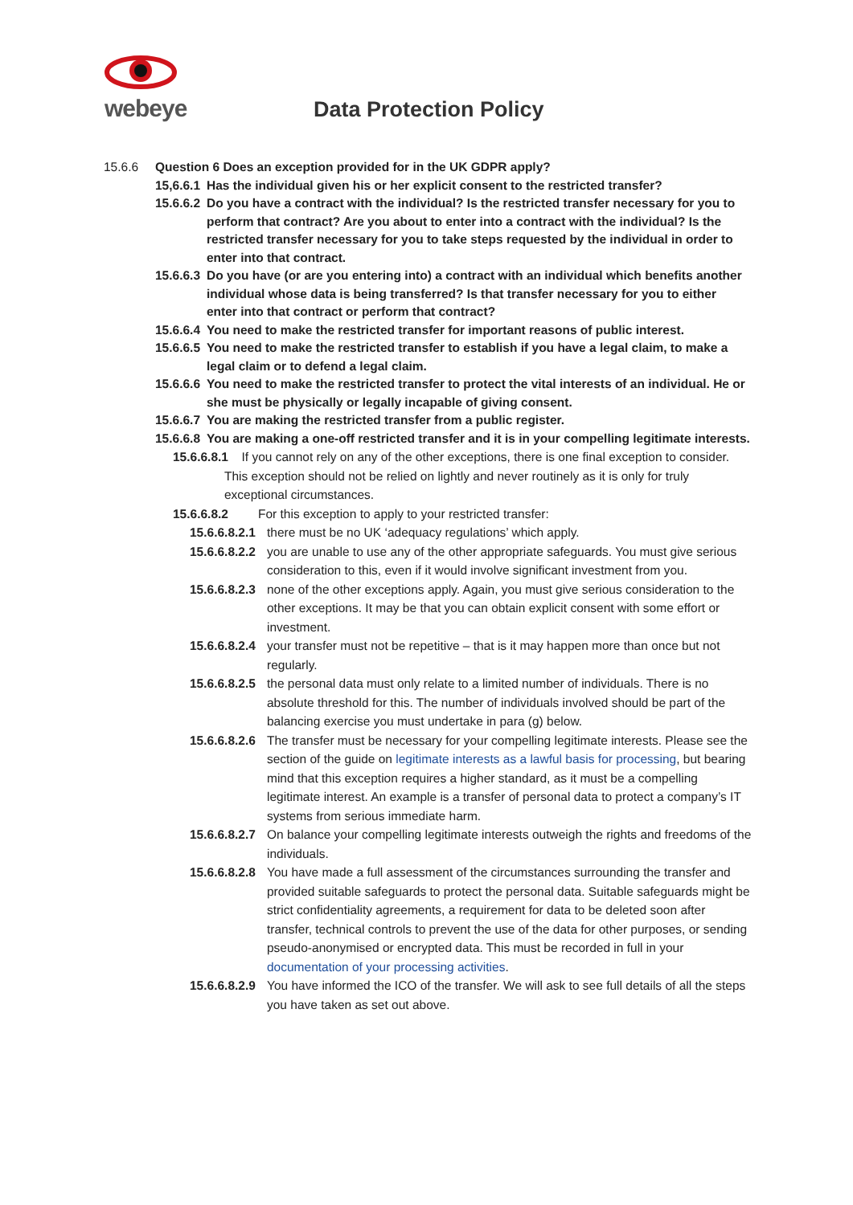webeye
Data Protection Policy
15.6.6 Question 6 Does an exception provided for in the UK GDPR apply?
15,6.6.1 Has the individual given his or her explicit consent to the restricted transfer?
15.6.6.2 Do you have a contract with the individual? Is the restricted transfer necessary for you to perform that contract? Are you about to enter into a contract with the individual? Is the restricted transfer necessary for you to take steps requested by the individual in order to enter into that contract.
15.6.6.3 Do you have (or are you entering into) a contract with an individual which benefits another individual whose data is being transferred? Is that transfer necessary for you to either enter into that contract or perform that contract?
15.6.6.4 You need to make the restricted transfer for important reasons of public interest.
15.6.6.5 You need to make the restricted transfer to establish if you have a legal claim, to make a legal claim or to defend a legal claim.
15.6.6.6 You need to make the restricted transfer to protect the vital interests of an individual. He or she must be physically or legally incapable of giving consent.
15.6.6.7 You are making the restricted transfer from a public register.
15.6.6.8 You are making a one-off restricted transfer and it is in your compelling legitimate interests.
15.6.6.8.1 If you cannot rely on any of the other exceptions, there is one final exception to consider. This exception should not be relied on lightly and never routinely as it is only for truly exceptional circumstances.
15.6.6.8.2 For this exception to apply to your restricted transfer:
15.6.6.8.2.1 there must be no UK ‘adequacy regulations’ which apply.
15.6.6.8.2.2 you are unable to use any of the other appropriate safeguards. You must give serious consideration to this, even if it would involve significant investment from you.
15.6.6.8.2.3 none of the other exceptions apply. Again, you must give serious consideration to the other exceptions. It may be that you can obtain explicit consent with some effort or investment.
15.6.6.8.2.4 your transfer must not be repetitive – that is it may happen more than once but not regularly.
15.6.6.8.2.5 the personal data must only relate to a limited number of individuals. There is no absolute threshold for this. The number of individuals involved should be part of the balancing exercise you must undertake in para (g) below.
15.6.6.8.2.6 The transfer must be necessary for your compelling legitimate interests. Please see the section of the guide on legitimate interests as a lawful basis for processing, but bearing mind that this exception requires a higher standard, as it must be a compelling legitimate interest. An example is a transfer of personal data to protect a company’s IT systems from serious immediate harm.
15.6.6.8.2.7 On balance your compelling legitimate interests outweigh the rights and freedoms of the individuals.
15.6.6.8.2.8 You have made a full assessment of the circumstances surrounding the transfer and provided suitable safeguards to protect the personal data. Suitable safeguards might be strict confidentiality agreements, a requirement for data to be deleted soon after transfer, technical controls to prevent the use of the data for other purposes, or sending pseudo-anonymised or encrypted data. This must be recorded in full in your documentation of your processing activities.
15.6.6.8.2.9 You have informed the ICO of the transfer. We will ask to see full details of all the steps you have taken as set out above.